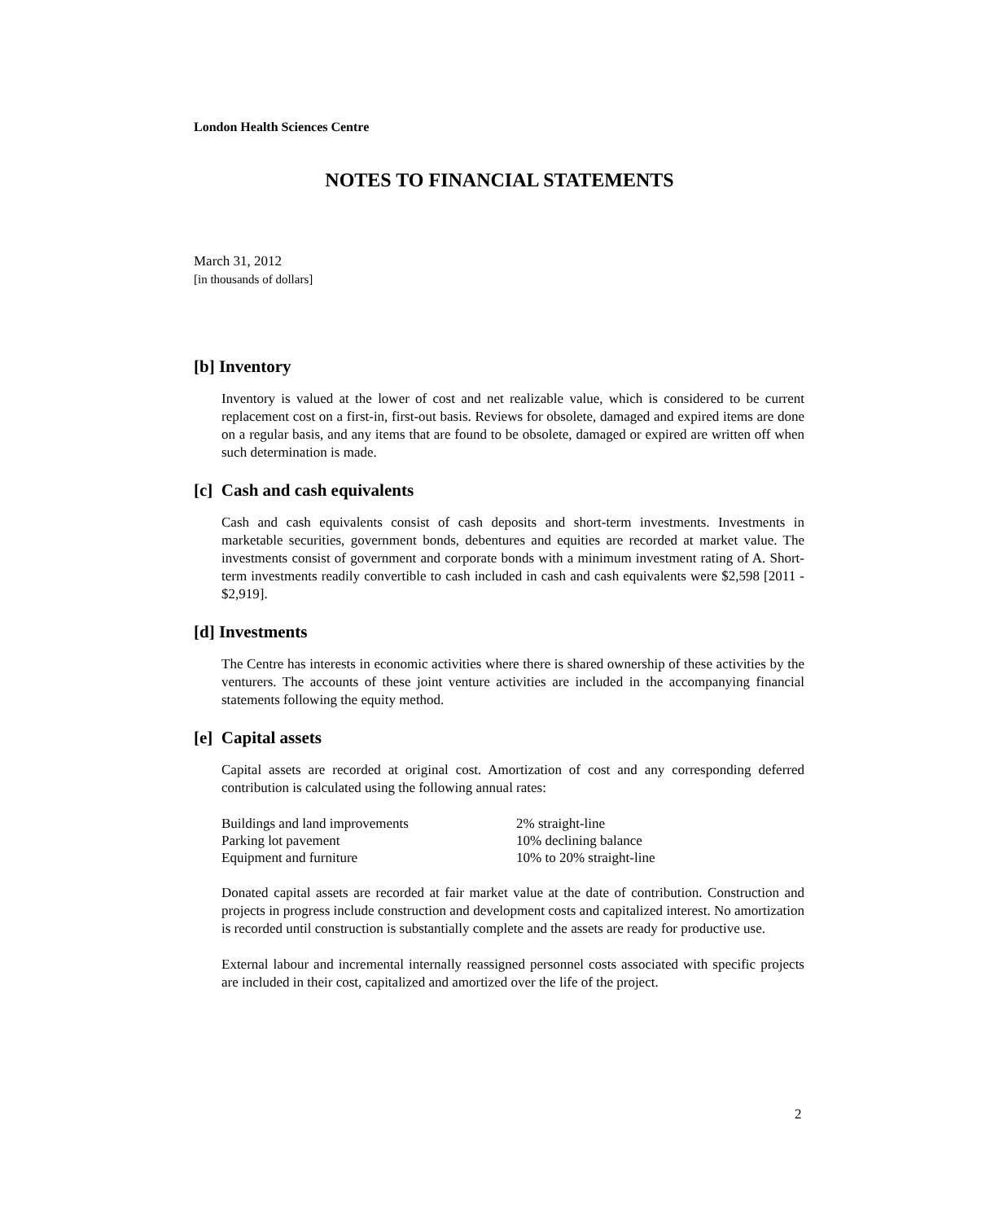London Health Sciences Centre
NOTES TO FINANCIAL STATEMENTS
March 31, 2012
[in thousands of dollars]
[b] Inventory
Inventory is valued at the lower of cost and net realizable value, which is considered to be current replacement cost on a first-in, first-out basis. Reviews for obsolete, damaged and expired items are done on a regular basis, and any items that are found to be obsolete, damaged or expired are written off when such determination is made.
[c] Cash and cash equivalents
Cash and cash equivalents consist of cash deposits and short-term investments. Investments in marketable securities, government bonds, debentures and equities are recorded at market value. The investments consist of government and corporate bonds with a minimum investment rating of A. Short-term investments readily convertible to cash included in cash and cash equivalents were $2,598 [2011 - $2,919].
[d] Investments
The Centre has interests in economic activities where there is shared ownership of these activities by the venturers. The accounts of these joint venture activities are included in the accompanying financial statements following the equity method.
[e] Capital assets
Capital assets are recorded at original cost. Amortization of cost and any corresponding deferred contribution is calculated using the following annual rates:
| Buildings and land improvements | 2% straight-line |
| Parking lot pavement | 10% declining balance |
| Equipment and furniture | 10% to 20% straight-line |
Donated capital assets are recorded at fair market value at the date of contribution. Construction and projects in progress include construction and development costs and capitalized interest. No amortization is recorded until construction is substantially complete and the assets are ready for productive use.
External labour and incremental internally reassigned personnel costs associated with specific projects are included in their cost, capitalized and amortized over the life of the project.
2